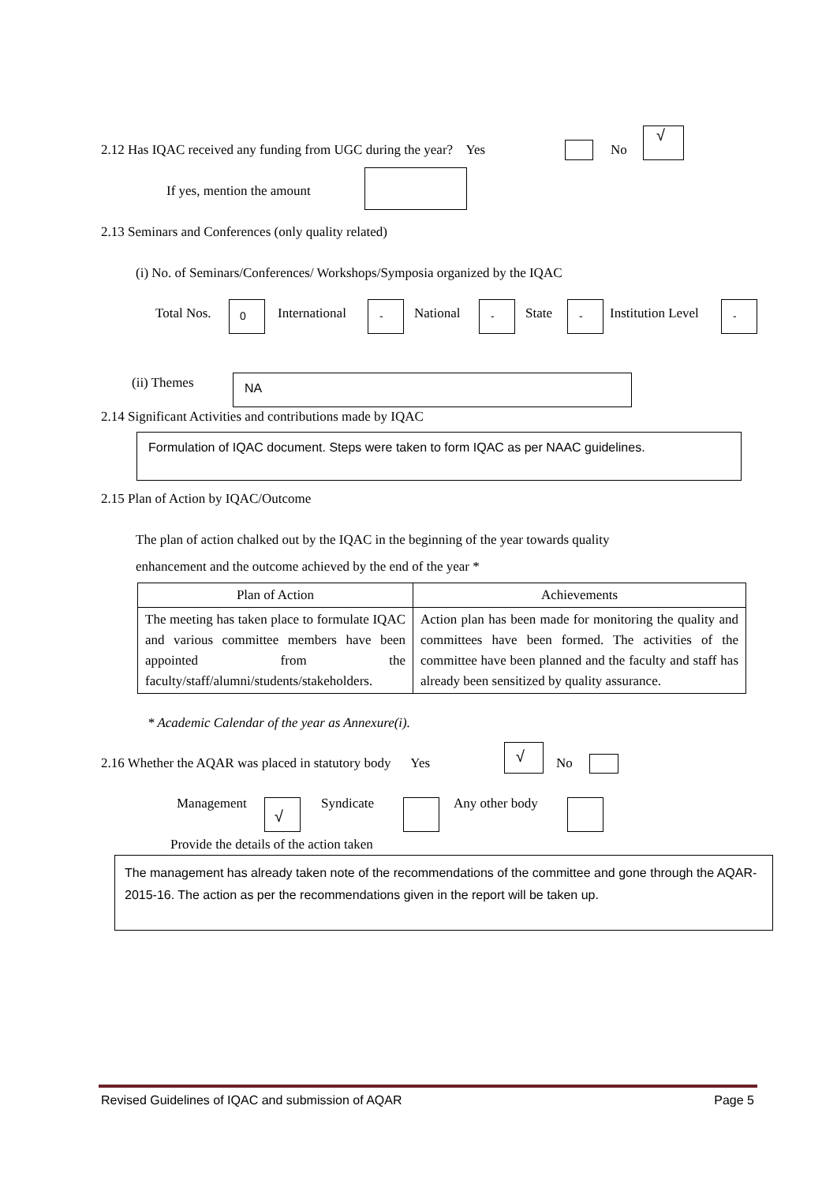2.12 Has IQAC received any funding from UGC during the year? Yes No
√
If yes, mention the amount
2.13 Seminars and Conferences (only quality related)
(i) No. of Seminars/Conferences/ Workshops/Symposia organized by the IQAC
Total Nos. 0 International - National - State - Institution Level -
(ii) Themes NA
2.14 Significant Activities and contributions made by IQAC
Formulation of IQAC document. Steps were taken to form IQAC as per NAAC guidelines.
2.15 Plan of Action by IQAC/Outcome
The plan of action chalked out by the IQAC in the beginning of the year towards quality
enhancement and the outcome achieved by the end of the year *
| Plan of Action | Achievements |
| --- | --- |
| The meeting has taken place to formulate IQAC and various committee members have been appointed from the faculty/staff/alumni/students/stakeholders. | Action plan has been made for monitoring the quality and committees have been formed. The activities of the committee have been planned and the faculty and staff has already been sensitized by quality assurance. |
* Academic Calendar of the year as Annexure(i).
2.16 Whether the AQAR was placed in statutory body Yes
√
No
Management √ Syndicate Any other body
Provide the details of the action taken
The management has already taken note of the recommendations of the committee and gone through the AQAR-2015-16. The action as per the recommendations given in the report will be taken up.
Revised Guidelines of IQAC and submission of AQAR Page 5